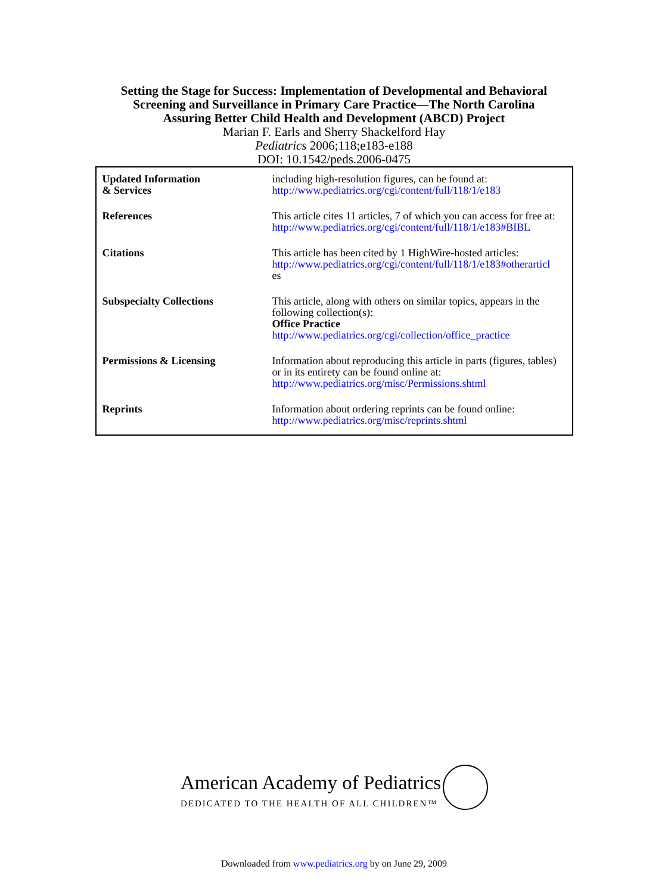Setting the Stage for Success: Implementation of Developmental and Behavioral
Screening and Surveillance in Primary Care Practice—The North Carolina
Assuring Better Child Health and Development (ABCD) Project
Marian F. Earls and Sherry Shackelford Hay
Pediatrics 2006;118;e183-e188
DOI: 10.1542/peds.2006-0475
| Updated Information & Services | including high-resolution figures, can be found at: http://www.pediatrics.org/cgi/content/full/118/1/e183 |
| References | This article cites 11 articles, 7 of which you can access for free at: http://www.pediatrics.org/cgi/content/full/118/1/e183#BIBL |
| Citations | This article has been cited by 1 HighWire-hosted articles: http://www.pediatrics.org/cgi/content/full/118/1/e183#otherarticl es |
| Subspecialty Collections | This article, along with others on similar topics, appears in the following collection(s): Office Practice http://www.pediatrics.org/cgi/collection/office_practice |
| Permissions & Licensing | Information about reproducing this article in parts (figures, tables) or in its entirety can be found online at: http://www.pediatrics.org/misc/Permissions.shtml |
| Reprints | Information about ordering reprints can be found online: http://www.pediatrics.org/misc/reprints.shtml |
American Academy of Pediatrics
DEDICATED TO THE HEALTH OF ALL CHILDREN™
Downloaded from www.pediatrics.org by on June 29, 2009